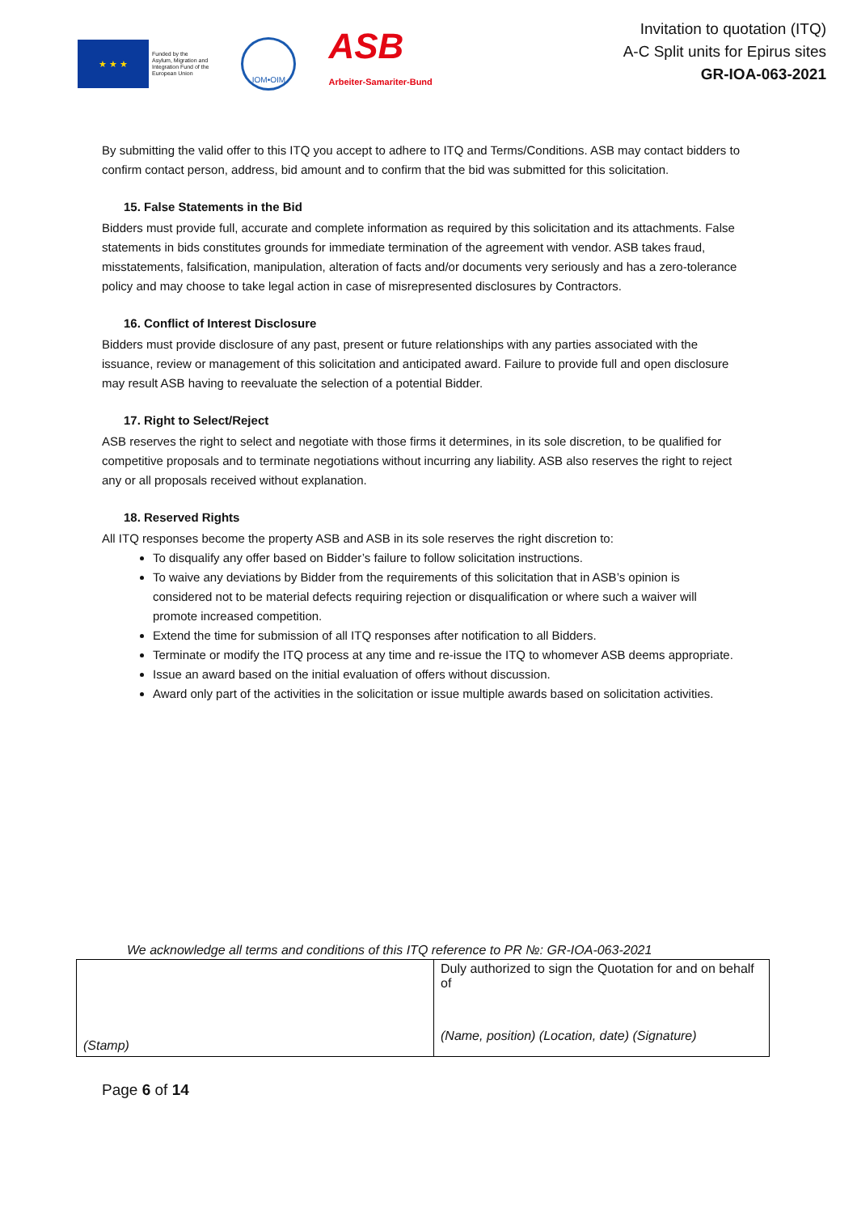★ ★ ★
Funded by the
Asylum, Migration and
Integration Fund of the
European Union
IOM•OIM
ASB
Arbeiter-Samariter-Bund
Invitation to quotation (ITQ)
A-C Split units for Epirus sites
GR-IOA-063-2021
By submitting the valid offer to this ITQ you accept to adhere to ITQ and Terms/Conditions. ASB may contact bidders to confirm contact person, address, bid amount and to confirm that the bid was submitted for this solicitation.
15. False Statements in the Bid
Bidders must provide full, accurate and complete information as required by this solicitation and its attachments. False statements in bids constitutes grounds for immediate termination of the agreement with vendor. ASB takes fraud, misstatements, falsification, manipulation, alteration of facts and/or documents very seriously and has a zero-tolerance policy and may choose to take legal action in case of misrepresented disclosures by Contractors.
16. Conflict of Interest Disclosure
Bidders must provide disclosure of any past, present or future relationships with any parties associated with the issuance, review or management of this solicitation and anticipated award. Failure to provide full and open disclosure may result ASB having to reevaluate the selection of a potential Bidder.
17. Right to Select/Reject
ASB reserves the right to select and negotiate with those firms it determines, in its sole discretion, to be qualified for competitive proposals and to terminate negotiations without incurring any liability. ASB also reserves the right to reject any or all proposals received without explanation.
18. Reserved Rights
All ITQ responses become the property ASB and ASB in its sole reserves the right discretion to:
To disqualify any offer based on Bidder’s failure to follow solicitation instructions.
To waive any deviations by Bidder from the requirements of this solicitation that in ASB’s opinion is considered not to be material defects requiring rejection or disqualification or where such a waiver will promote increased competition.
Extend the time for submission of all ITQ responses after notification to all Bidders.
Terminate or modify the ITQ process at any time and re-issue the ITQ to whomever ASB deems appropriate.
Issue an award based on the initial evaluation of offers without discussion.
Award only part of the activities in the solicitation or issue multiple awards based on solicitation activities.
We acknowledge all terms and conditions of this ITQ reference to PR №: GR-IOA-063-2021
| (Stamp) | Duly authorized to sign the Quotation for and on behalf of (Name, position) (Location, date) (Signature) |
Page 6 of 14